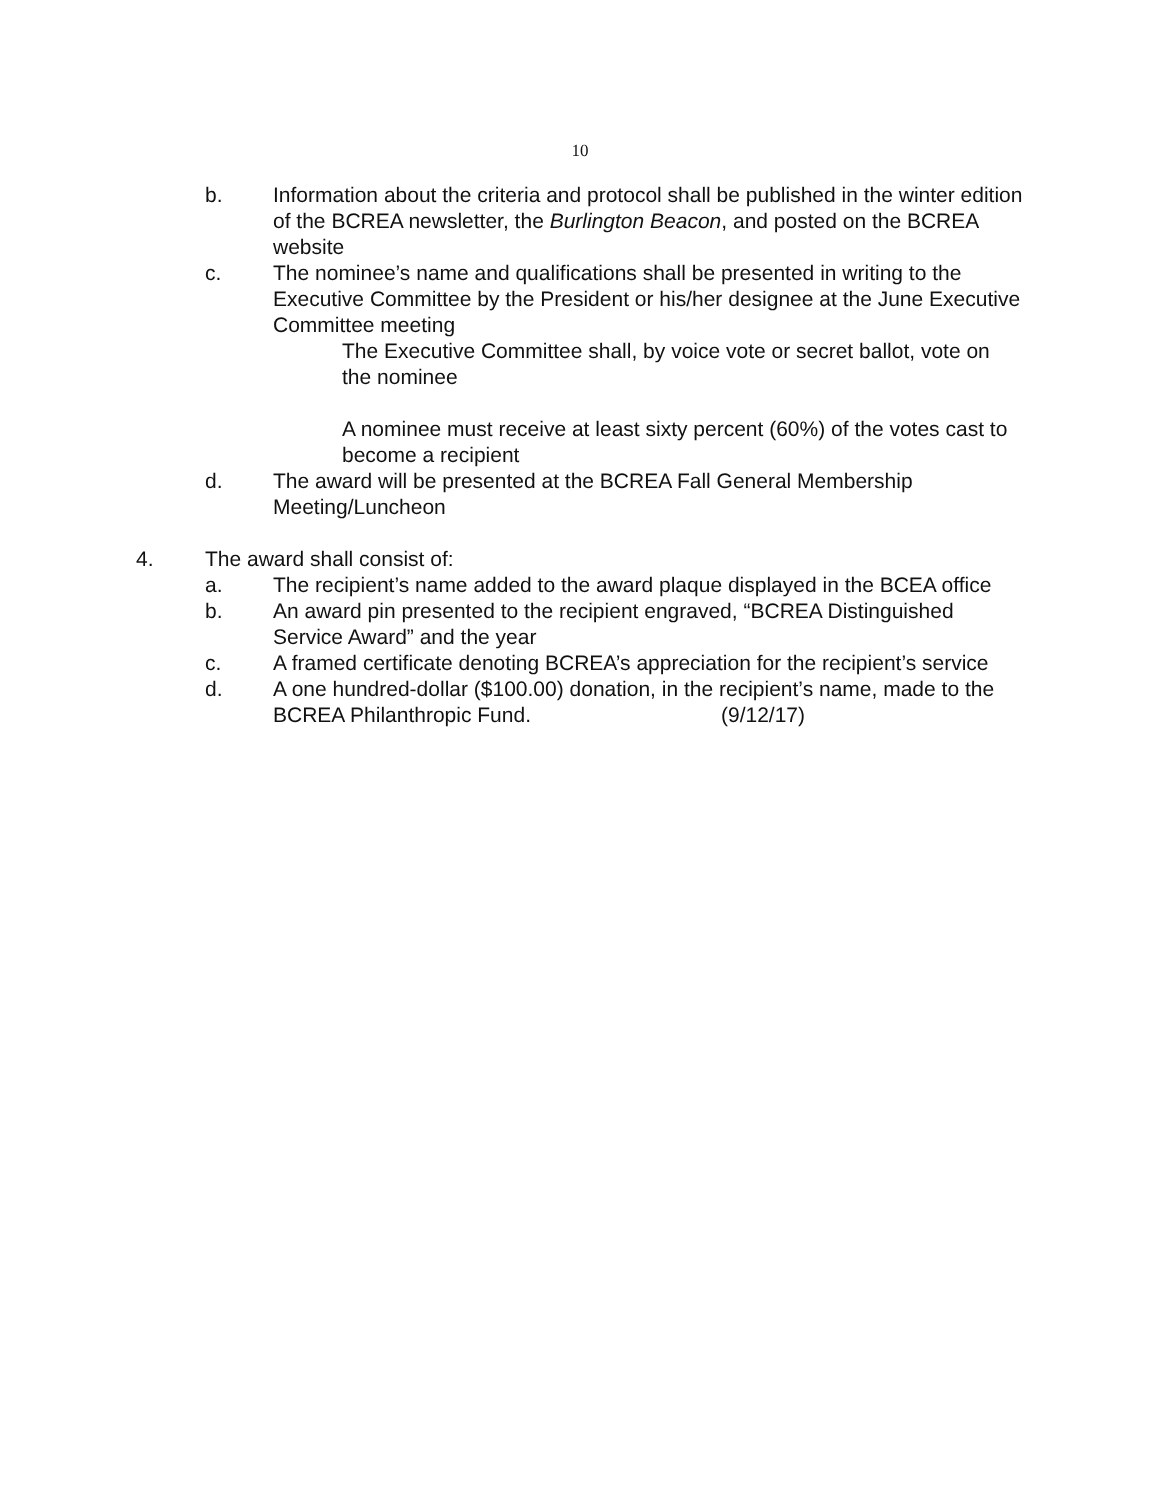10
b. Information about the criteria and protocol shall be published in the winter edition of the BCREA newsletter, the Burlington Beacon, and posted on the BCREA website
c. The nominee’s name and qualifications shall be presented in writing to the Executive Committee by the President or his/her designee at the June Executive Committee meeting
The Executive Committee shall, by voice vote or secret ballot, vote on the nominee
A nominee must receive at least sixty percent (60%) of the votes cast to become a recipient
d. The award will be presented at the BCREA Fall General Membership Meeting/Luncheon
4. The award shall consist of:
a. The recipient’s name added to the award plaque displayed in the BCEA office
b. An award pin presented to the recipient engraved, “BCREA Distinguished Service Award” and the year
c. A framed certificate denoting BCREA’s appreciation for the recipient’s service
d. A one hundred-dollar ($100.00) donation, in the recipient’s name, made to the BCREA Philanthropic Fund. (9/12/17)